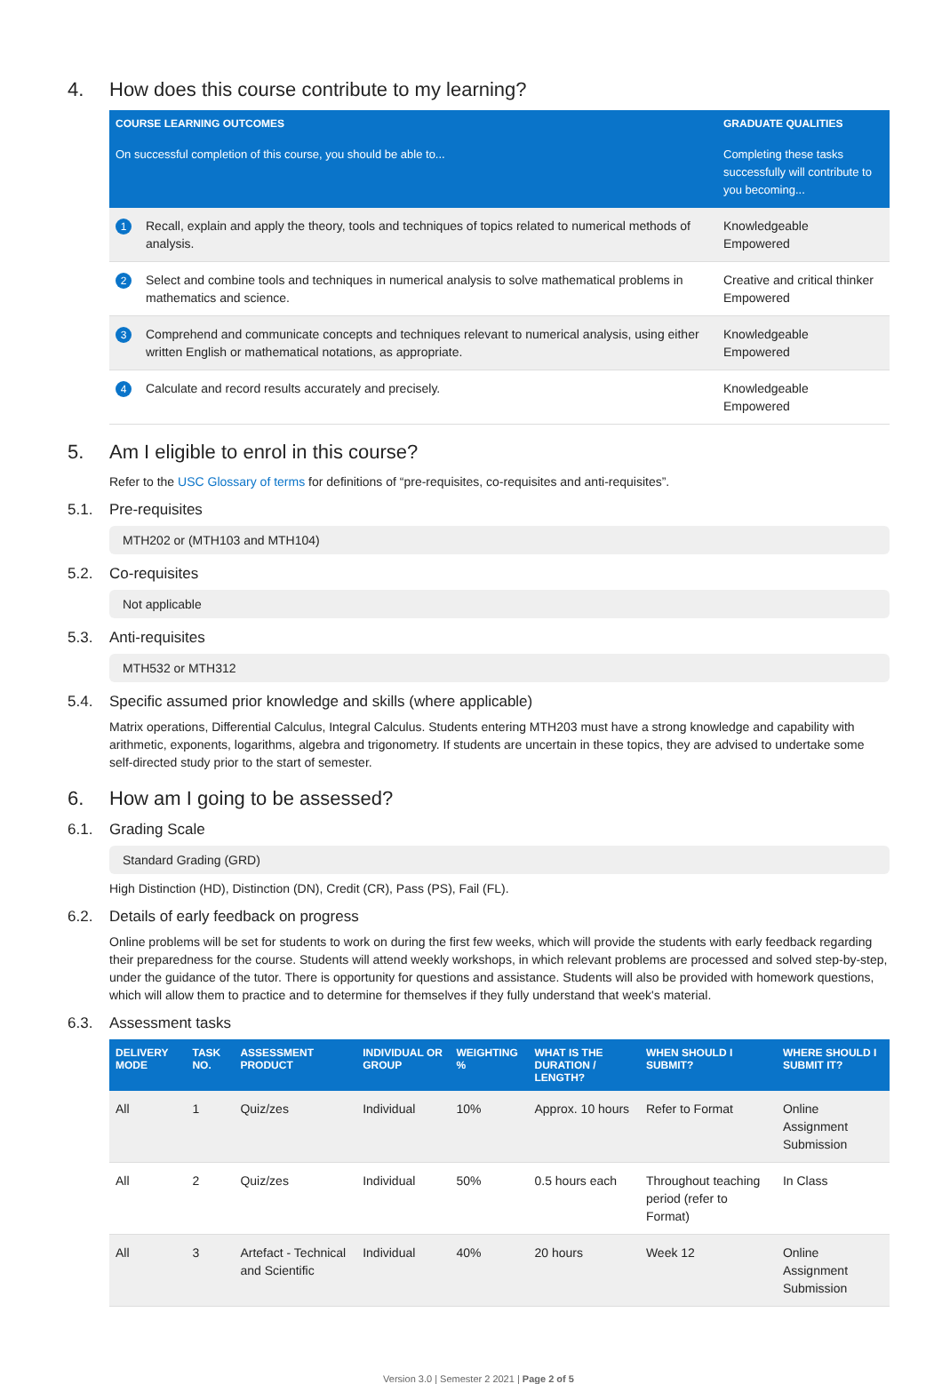4. How does this course contribute to my learning?
| COURSE LEARNING OUTCOMES | | GRADUATE QUALITIES |
| --- | --- | --- |
| On successful completion of this course, you should be able to... | | Completing these tasks successfully will contribute to you becoming... |
| 1 | Recall, explain and apply the theory, tools and techniques of topics related to numerical methods of analysis. | Knowledgeable Empowered |
| 2 | Select and combine tools and techniques in numerical analysis to solve mathematical problems in mathematics and science. | Creative and critical thinker Empowered |
| 3 | Comprehend and communicate concepts and techniques relevant to numerical analysis, using either written English or mathematical notations, as appropriate. | Knowledgeable Empowered |
| 4 | Calculate and record results accurately and precisely. | Knowledgeable Empowered |
5. Am I eligible to enrol in this course?
Refer to the USC Glossary of terms for definitions of “pre-requisites, co-requisites and anti-requisites”.
5.1. Pre-requisites
MTH202 or (MTH103 and MTH104)
5.2. Co-requisites
Not applicable
5.3. Anti-requisites
MTH532 or MTH312
5.4. Specific assumed prior knowledge and skills (where applicable)
Matrix operations, Differential Calculus, Integral Calculus. Students entering MTH203 must have a strong knowledge and capability with arithmetic, exponents, logarithms, algebra and trigonometry. If students are uncertain in these topics, they are advised to undertake some self-directed study prior to the start of semester.
6. How am I going to be assessed?
6.1. Grading Scale
Standard Grading (GRD)
High Distinction (HD), Distinction (DN), Credit (CR), Pass (PS), Fail (FL).
6.2. Details of early feedback on progress
Online problems will be set for students to work on during the first few weeks, which will provide the students with early feedback regarding their preparedness for the course. Students will attend weekly workshops, in which relevant problems are processed and solved step-by-step, under the guidance of the tutor. There is opportunity for questions and assistance. Students will also be provided with homework questions, which will allow them to practice and to determine for themselves if they fully understand that week's material.
6.3. Assessment tasks
| DELIVERY MODE | TASK NO. | ASSESSMENT PRODUCT | INDIVIDUAL OR GROUP | WEIGHTING % | WHAT IS THE DURATION / LENGTH? | WHEN SHOULD I SUBMIT? | WHERE SHOULD I SUBMIT IT? |
| --- | --- | --- | --- | --- | --- | --- | --- |
| All | 1 | Quiz/zes | Individual | 10% | Approx. 10 hours | Refer to Format | Online Assignment Submission |
| All | 2 | Quiz/zes | Individual | 50% | 0.5 hours each | Throughout teaching period (refer to Format) | In Class |
| All | 3 | Artefact - Technical and Scientific | Individual | 40% | 20 hours | Week 12 | Online Assignment Submission |
Version 3.0 | Semester 2 2021 | Page 2 of 5